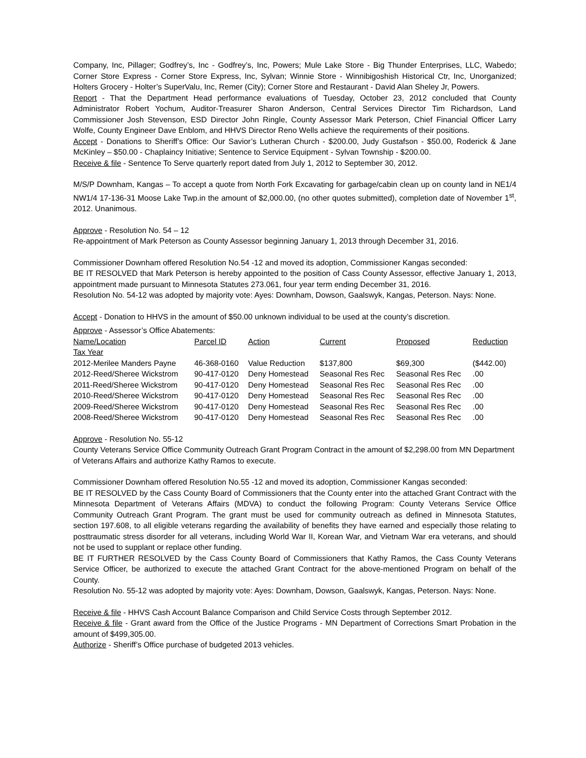Company, Inc, Pillager; Godfrey’s, Inc - Godfrey’s, Inc, Powers; Mule Lake Store - Big Thunder Enterprises, LLC, Wabedo; Corner Store Express - Corner Store Express, Inc, Sylvan; Winnie Store - Winnibigoshish Historical Ctr, Inc, Unorganized; Holters Grocery - Holter’s SuperValu, Inc, Remer (City); Corner Store and Restaurant - David Alan Sheley Jr, Powers.
Report - That the Department Head performance evaluations of Tuesday, October 23, 2012 concluded that County Administrator Robert Yochum, Auditor-Treasurer Sharon Anderson, Central Services Director Tim Richardson, Land Commissioner Josh Stevenson, ESD Director John Ringle, County Assessor Mark Peterson, Chief Financial Officer Larry Wolfe, County Engineer Dave Enblom, and HHVS Director Reno Wells achieve the requirements of their positions.
Accept - Donations to Sheriff’s Office: Our Savior’s Lutheran Church - $200.00, Judy Gustafson - $50.00, Roderick & Jane McKinley – $50.00 - Chaplaincy Initiative; Sentence to Service Equipment - Sylvan Township - $200.00.
Receive & file - Sentence To Serve quarterly report dated from July 1, 2012 to September 30, 2012.
M/S/P Downham, Kangas – To accept a quote from North Fork Excavating for garbage/cabin clean up on county land in NE1/4 NW1/4 17-136-31 Moose Lake Twp.in the amount of $2,000.00, (no other quotes submitted), completion date of November 1<sup>st</sup>, 2012. Unanimous.
Approve - Resolution No. 54 – 12
Re-appointment of Mark Peterson as County Assessor beginning January 1, 2013 through December 31, 2016.
Commissioner Downham offered Resolution No.54 -12 and moved its adoption, Commissioner Kangas seconded:
BE IT RESOLVED that Mark Peterson is hereby appointed to the position of Cass County Assessor, effective January 1, 2013, appointment made pursuant to Minnesota Statutes 273.061, four year term ending December 31, 2016.
Resolution No. 54-12 was adopted by majority vote: Ayes: Downham, Dowson, Gaalswyk, Kangas, Peterson. Nays: None.
Accept - Donation to HHVS in the amount of $50.00 unknown individual to be used at the county’s discretion.
Approve - Assessor’s Office Abatements:
| Name/Location | Parcel ID | Action | Current | Proposed | Reduction |
| --- | --- | --- | --- | --- | --- |
| Tax Year | | | | | |
| 2012-Merilee Manders Payne | 46-368-0160 | Value Reduction | $137,800 | $69,300 | ($442.00) |
| 2012-Reed/Sheree Wickstrom | 90-417-0120 | Deny Homestead | Seasonal Res Rec | Seasonal Res Rec | .00 |
| 2011-Reed/Sheree Wickstrom | 90-417-0120 | Deny Homestead | Seasonal Res Rec | Seasonal Res Rec | .00 |
| 2010-Reed/Sheree Wickstrom | 90-417-0120 | Deny Homestead | Seasonal Res Rec | Seasonal Res Rec | .00 |
| 2009-Reed/Sheree Wickstrom | 90-417-0120 | Deny Homestead | Seasonal Res Rec | Seasonal Res Rec | .00 |
| 2008-Reed/Sheree Wickstrom | 90-417-0120 | Deny Homestead | Seasonal Res Rec | Seasonal Res Rec | .00 |
Approve - Resolution No. 55-12
County Veterans Service Office Community Outreach Grant Program Contract in the amount of $2,298.00 from MN Department of Veterans Affairs and authorize Kathy Ramos to execute.
Commissioner Downham offered Resolution No.55 -12 and moved its adoption, Commissioner Kangas seconded:
BE IT RESOLVED by the Cass County Board of Commissioners that the County enter into the attached Grant Contract with the Minnesota Department of Veterans Affairs (MDVA) to conduct the following Program: County Veterans Service Office Community Outreach Grant Program. The grant must be used for community outreach as defined in Minnesota Statutes, section 197.608, to all eligible veterans regarding the availability of benefits they have earned and especially those relating to posttraumatic stress disorder for all veterans, including World War II, Korean War, and Vietnam War era veterans, and should not be used to supplant or replace other funding.
BE IT FURTHER RESOLVED by the Cass County Board of Commissioners that Kathy Ramos, the Cass County Veterans Service Officer, be authorized to execute the attached Grant Contract for the above-mentioned Program on behalf of the County.
Resolution No. 55-12 was adopted by majority vote: Ayes: Downham, Dowson, Gaalswyk, Kangas, Peterson. Nays: None.
Receive & file - HHVS Cash Account Balance Comparison and Child Service Costs through September 2012.
Receive & file - Grant award from the Office of the Justice Programs - MN Department of Corrections Smart Probation in the amount of $499,305.00.
Authorize - Sheriff’s Office purchase of budgeted 2013 vehicles.